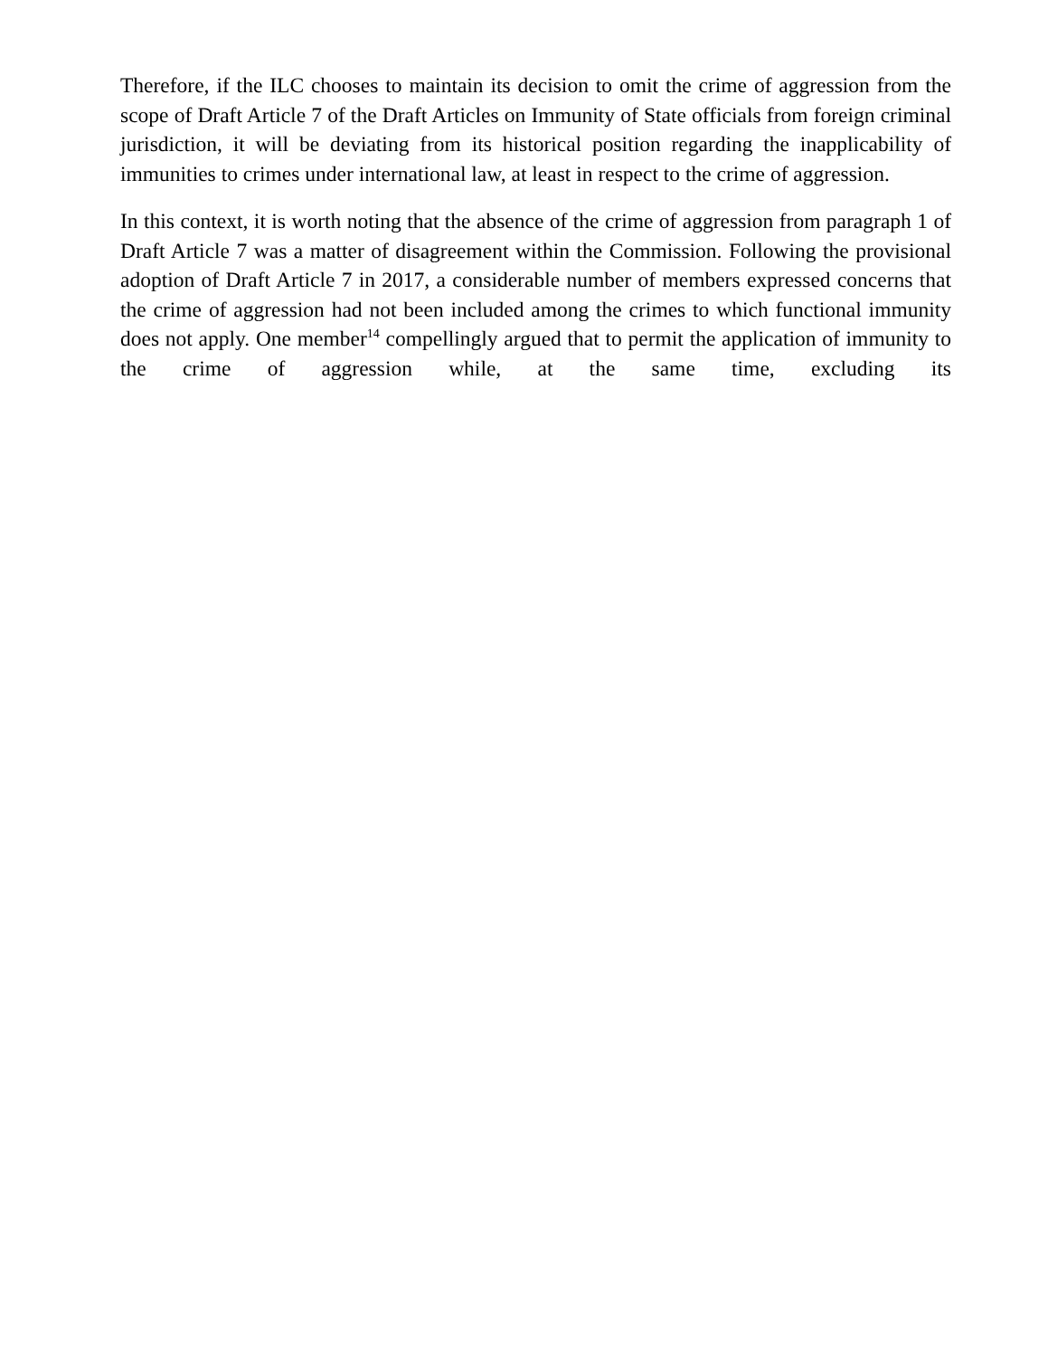Therefore, if the ILC chooses to maintain its decision to omit the crime of aggression from the scope of Draft Article 7 of the Draft Articles on Immunity of State officials from foreign criminal jurisdiction, it will be deviating from its historical position regarding the inapplicability of immunities to crimes under international law, at least in respect to the crime of aggression.
In this context, it is worth noting that the absence of the crime of aggression from paragraph 1 of Draft Article 7 was a matter of disagreement within the Commission. Following the provisional adoption of Draft Article 7 in 2017, a considerable number of members expressed concerns that the crime of aggression had not been included among the crimes to which functional immunity does not apply. One member<sup>14</sup> compellingly argued that to permit the application of immunity to the crime of aggression while, at the same time, excluding its